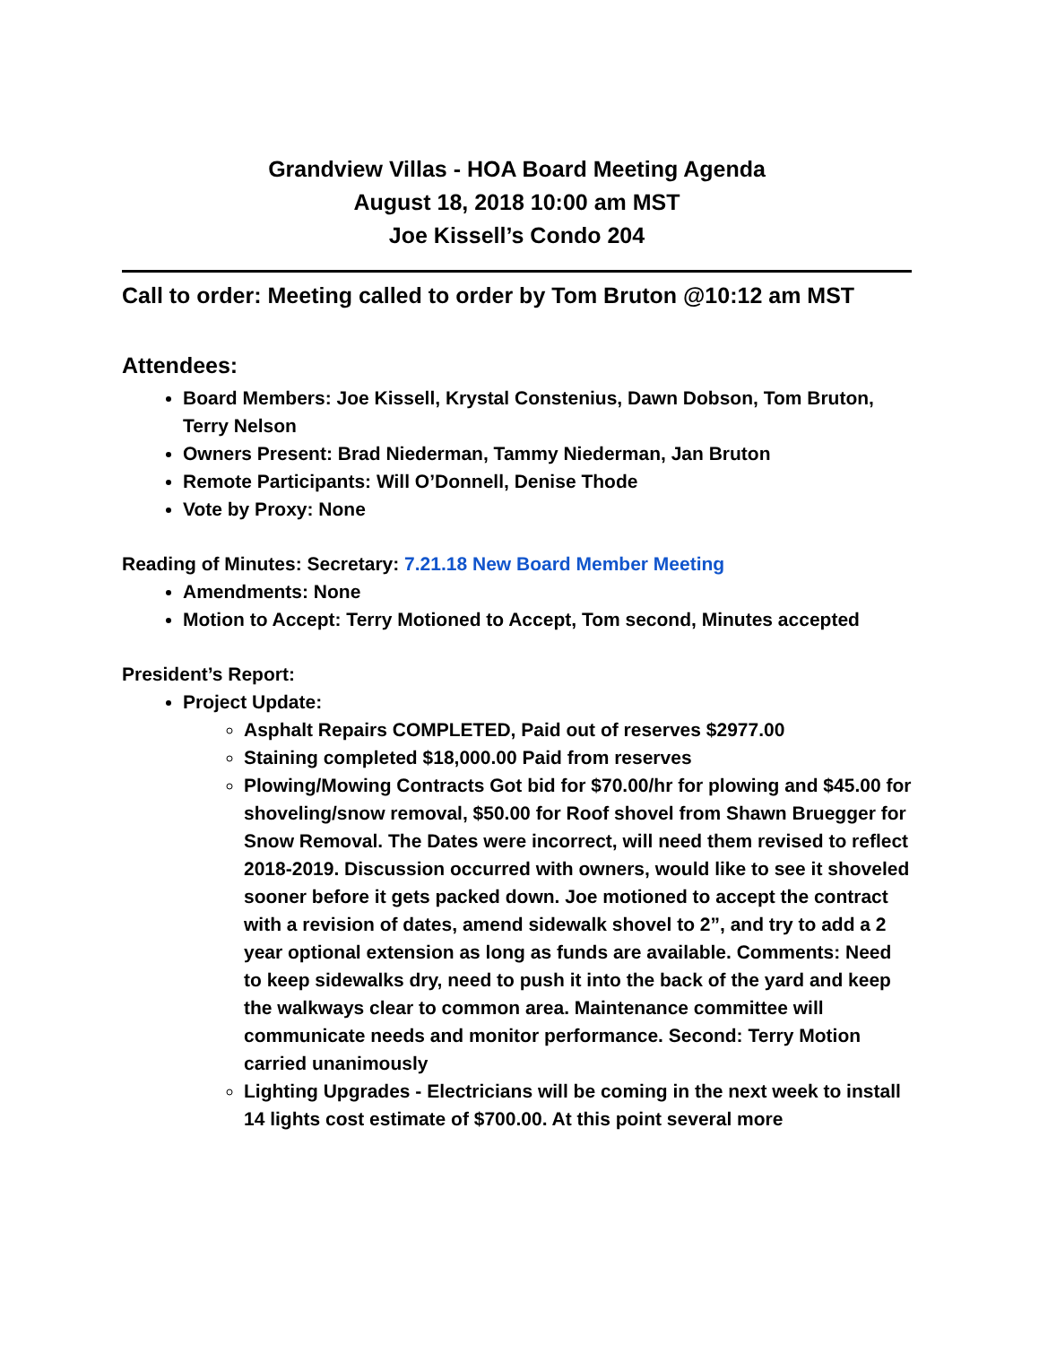Grandview Villas - HOA Board Meeting Agenda
August 18, 2018 10:00 am MST
Joe Kissell’s Condo 204
Call to order: Meeting called to order by Tom Bruton @10:12 am MST
Attendees:
Board Members: Joe Kissell, Krystal Constenius, Dawn Dobson, Tom Bruton, Terry Nelson
Owners Present: Brad Niederman, Tammy Niederman, Jan Bruton
Remote Participants: Will O’Donnell, Denise Thode
Vote by Proxy: None
Reading of Minutes: Secretary: 7.21.18 New Board Member Meeting
Amendments: None
Motion to Accept: Terry Motioned to Accept, Tom second, Minutes accepted
President’s Report:
Project Update:
Asphalt Repairs COMPLETED, Paid out of reserves $2977.00
Staining completed $18,000.00 Paid from reserves
Plowing/Mowing Contracts Got bid for $70.00/hr for plowing and $45.00 for shoveling/snow removal, $50.00 for Roof shovel from Shawn Bruegger for Snow Removal. The Dates were incorrect, will need them revised to reflect 2018-2019. Discussion occurred with owners, would like to see it shoveled sooner before it gets packed down. Joe motioned to accept the contract with a revision of dates, amend sidewalk shovel to 2”, and try to add a 2 year optional extension as long as funds are available. Comments: Need to keep sidewalks dry, need to push it into the back of the yard and keep the walkways clear to common area. Maintenance committee will communicate needs and monitor performance. Second: Terry Motion carried unanimously
Lighting Upgrades - Electricians will be coming in the next week to install 14 lights cost estimate of $700.00. At this point several more